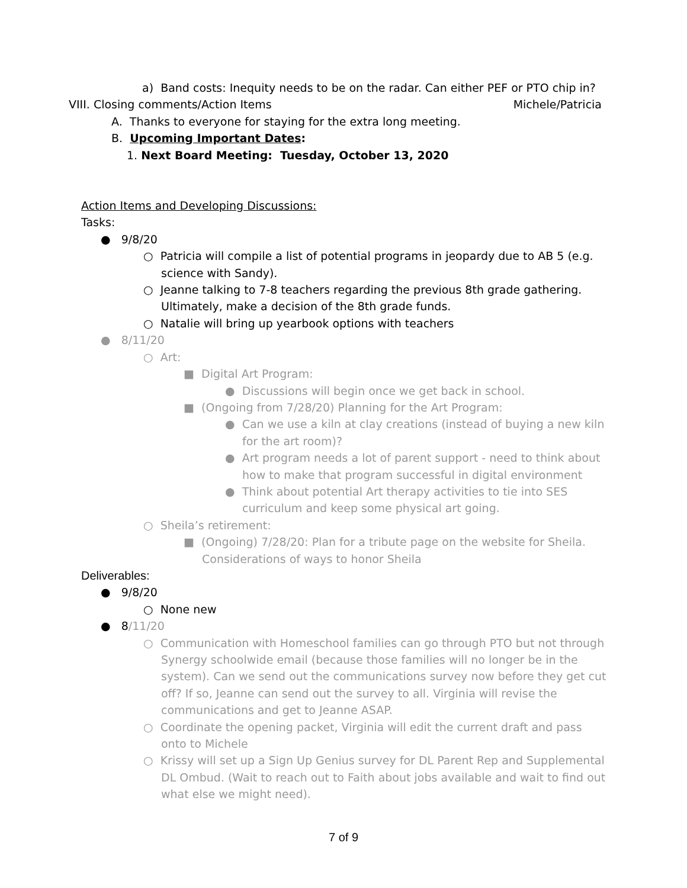a) Band costs: Inequity needs to be on the radar. Can either PEF or PTO chip in?
VIII. Closing comments/Action Items Michele/Patricia
A. Thanks to everyone for staying for the extra long meeting.
B. Upcoming Important Dates:
1. Next Board Meeting: Tuesday, October 13, 2020
Action Items and Developing Discussions:
Tasks:
● 9/8/20
○ Patricia will compile a list of potential programs in jeopardy due to AB 5 (e.g.
science with Sandy).
○ Jeanne talking to 7-8 teachers regarding the previous 8th grade gathering.
Ultimately, make a decision of the 8th grade funds.
○ Natalie will bring up yearbook options with teachers
● 8/11/20
○ Art:
■ Digital Art Program:
● Discussions will begin once we get back in school.
■ (Ongoing from 7/28/20) Planning for the Art Program:
● Can we use a kiln at clay creations (instead of buying a new kiln
for the art room)?
● Art program needs a lot of parent support - need to think about
how to make that program successful in digital environment
● Think about potential Art therapy activities to tie into SES
curriculum and keep some physical art going.
○ Sheila’s retirement:
■ (Ongoing) 7/28/20: Plan for a tribute page on the website for Sheila.
Considerations of ways to honor Sheila
Deliverables:
● 9/8/20
○ None new
● 8/11/20
○ Communication with Homeschool families can go through PTO but not through
Synergy schoolwide email (because those families will no longer be in the
system). Can we send out the communications survey now before they get cut
off? If so, Jeanne can send out the survey to all. Virginia will revise the
communications and get to Jeanne ASAP.
○ Coordinate the opening packet, Virginia will edit the current draft and pass
onto to Michele
○ Krissy will set up a Sign Up Genius survey for DL Parent Rep and Supplemental
DL Ombud. (Wait to reach out to Faith about jobs available and wait to find out
what else we might need).
7 of 9